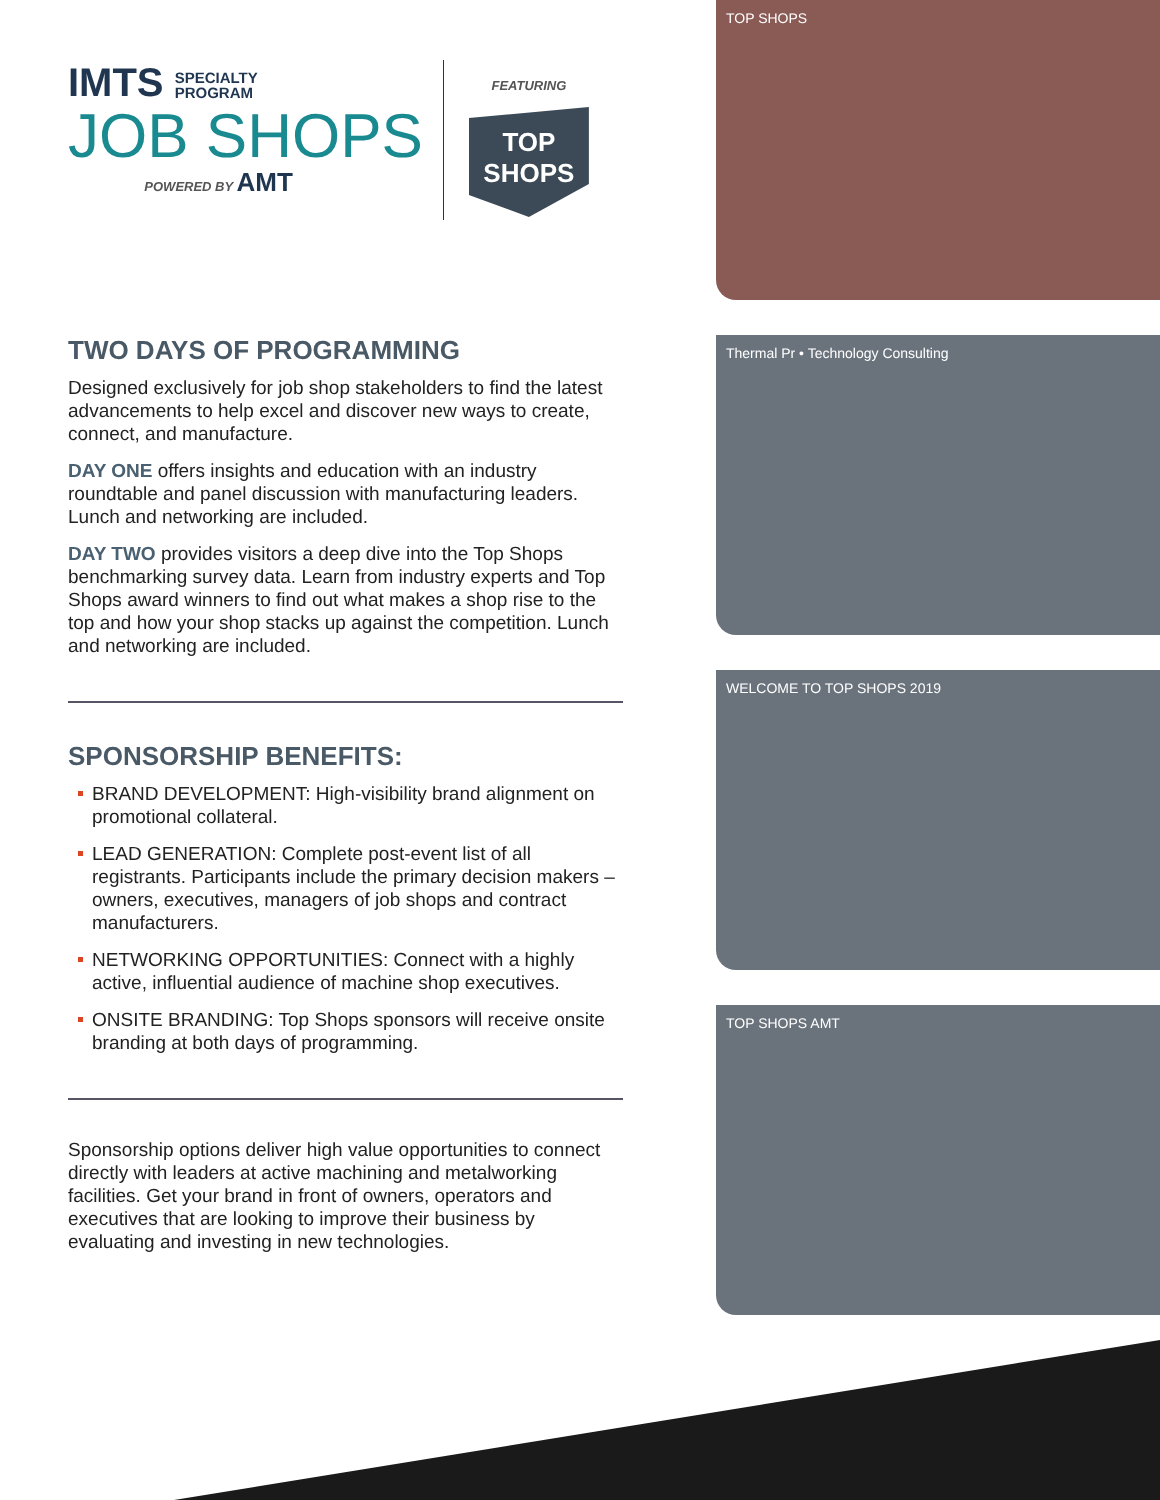IMTS SPECIALTY
PROGRAM
JOB SHOPS
POWERED BY AMT
FEATURING
TOP SHOPS
TWO DAYS OF PROGRAMMING
Designed exclusively for job shop stakeholders to find the latest advancements to help excel and discover new ways to create, connect, and manufacture.
DAY ONE offers insights and education with an industry roundtable and panel discussion with manufacturing leaders. Lunch and networking are included.
DAY TWO provides visitors a deep dive into the Top Shops benchmarking survey data. Learn from industry experts and Top Shops award winners to find out what makes a shop rise to the top and how your shop stacks up against the competition. Lunch and networking are included.
SPONSORSHIP BENEFITS:
BRAND DEVELOPMENT: High-visibility brand alignment on promotional collateral.
LEAD GENERATION: Complete post-event list of all registrants. Participants include the primary decision makers – owners, executives, managers of job shops and contract manufacturers.
NETWORKING OPPORTUNITIES: Connect with a highly active, influential audience of machine shop executives.
ONSITE BRANDING: Top Shops sponsors will receive onsite branding at both days of programming.
Sponsorship options deliver high value opportunities to connect directly with leaders at active machining and metalworking facilities. Get your brand in front of owners, operators and executives that are looking to improve their business by evaluating and investing in new technologies.
TOP SHOPS
Thermal Pr • Technology Consulting
WELCOME TO TOP SHOPS 2019
TOP SHOPS AMT